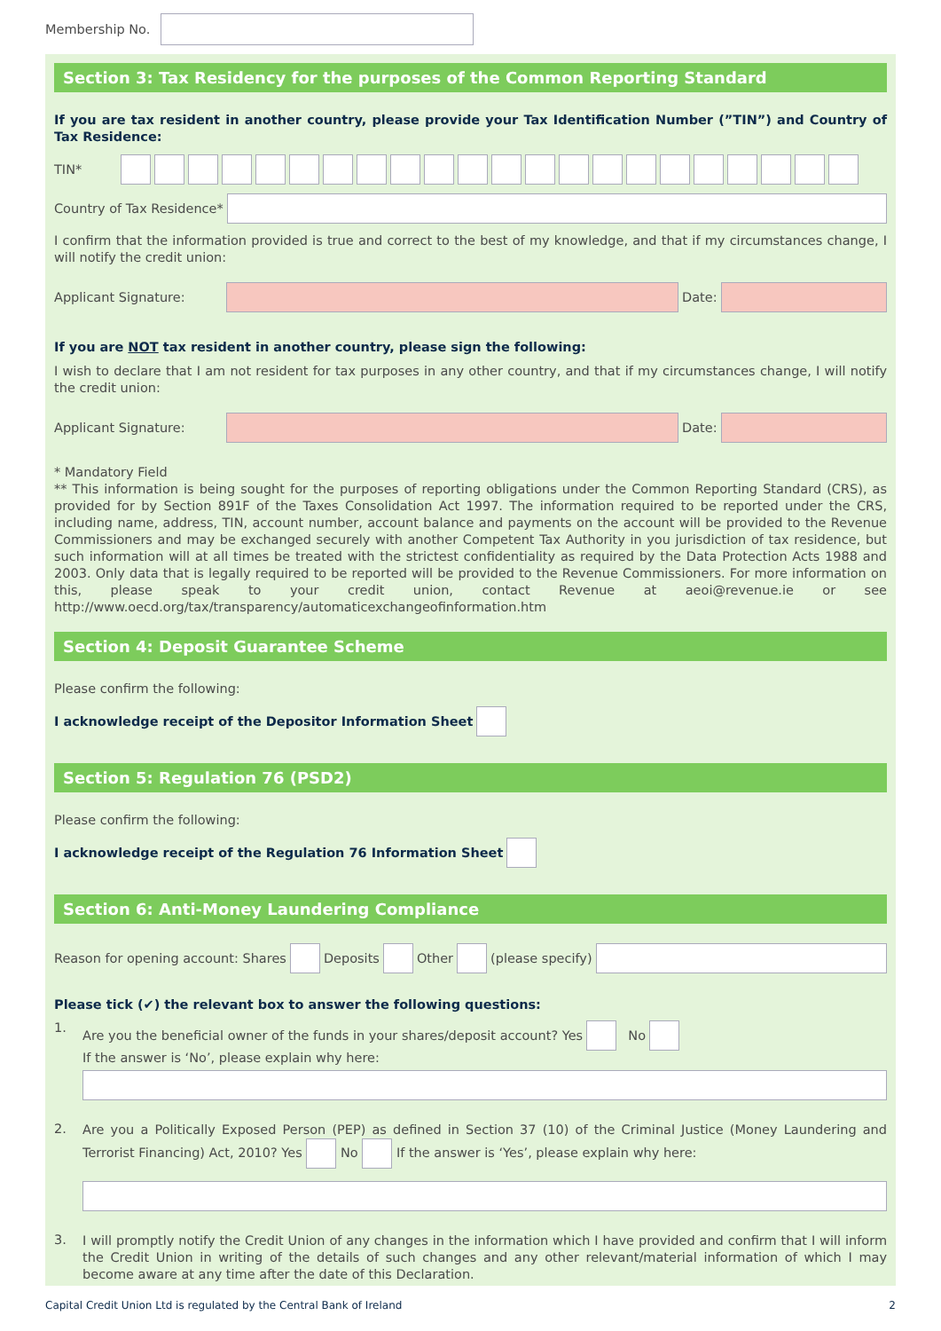Membership No.
Section 3: Tax Residency for the purposes of the Common Reporting Standard
If you are tax resident in another country, please provide your Tax Identification Number (”TIN”) and Country of Tax Residence:
TIN*
Country of Tax Residence*
I confirm that the information provided is true and correct to the best of my knowledge, and that if my circumstances change, I will notify the credit union:
Applicant Signature: Date:
If you are NOT tax resident in another country, please sign the following:
I wish to declare that I am not resident for tax purposes in any other country, and that if my circumstances change, I will notify the credit union:
Applicant Signature: Date:
* Mandatory Field
** This information is being sought for the purposes of reporting obligations under the Common Reporting Standard (CRS), as provided for by Section 891F of the Taxes Consolidation Act 1997. The information required to be reported under the CRS, including name, address, TIN, account number, account balance and payments on the account will be provided to the Revenue Commissioners and may be exchanged securely with another Competent Tax Authority in you jurisdiction of tax residence, but such information will at all times be treated with the strictest confidentiality as required by the Data Protection Acts 1988 and 2003. Only data that is legally required to be reported will be provided to the Revenue Commissioners. For more information on this, please speak to your credit union, contact Revenue at aeoi@revenue.ie or see http://www.oecd.org/tax/transparency/automaticexchangeofinformation.htm
Section 4: Deposit Guarantee Scheme
Please confirm the following:
I acknowledge receipt of the Depositor Information Sheet
Section 5: Regulation 76 (PSD2)
Please confirm the following:
I acknowledge receipt of the Regulation 76 Information Sheet
Section 6: Anti-Money Laundering Compliance
Reason for opening account: Shares Deposits Other (please specify)
Please tick (✔) the relevant box to answer the following questions:
1. Are you the beneficial owner of the funds in your shares/deposit account? Yes No
If the answer is ‘No’, please explain why here:
2.
Are you a Politically Exposed Person (PEP) as defined in Section 37 (10) of the Criminal Justice (Money Laundering and Terrorist Financing) Act, 2010? Yes No If the answer is ‘Yes’, please explain why here:
3.
I will promptly notify the Credit Union of any changes in the information which I have provided and confirm that I will inform the Credit Union in writing of the details of such changes and any other relevant/material information of which I may become aware at any time after the date of this Declaration.
Capital Credit Union Ltd is regulated by the Central Bank of Ireland 2